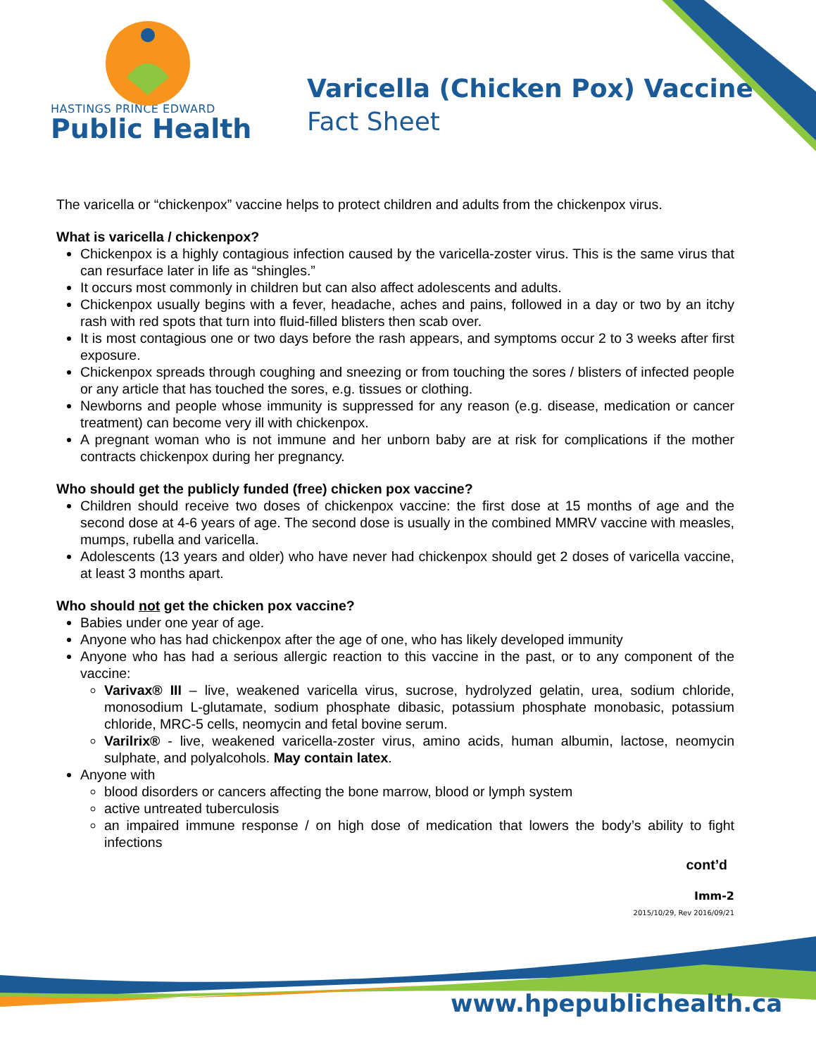HASTINGS PRINCE EDWARD
Public Health
Varicella (Chicken Pox) Vaccine
Fact Sheet
The varicella or “chickenpox” vaccine helps to protect children and adults from the chickenpox virus.
What is varicella / chickenpox?
Chickenpox is a highly contagious infection caused by the varicella-zoster virus. This is the same virus that can resurface later in life as “shingles.”
It occurs most commonly in children but can also affect adolescents and adults.
Chickenpox usually begins with a fever, headache, aches and pains, followed in a day or two by an itchy rash with red spots that turn into fluid-filled blisters then scab over.
It is most contagious one or two days before the rash appears, and symptoms occur 2 to 3 weeks after first exposure.
Chickenpox spreads through coughing and sneezing or from touching the sores / blisters of infected people or any article that has touched the sores, e.g. tissues or clothing.
Newborns and people whose immunity is suppressed for any reason (e.g. disease, medication or cancer treatment) can become very ill with chickenpox.
A pregnant woman who is not immune and her unborn baby are at risk for complications if the mother contracts chickenpox during her pregnancy.
Who should get the publicly funded (free) chicken pox vaccine?
Children should receive two doses of chickenpox vaccine: the first dose at 15 months of age and the second dose at 4-6 years of age. The second dose is usually in the combined MMRV vaccine with measles, mumps, rubella and varicella.
Adolescents (13 years and older) who have never had chickenpox should get 2 doses of varicella vaccine, at least 3 months apart.
Who should not get the chicken pox vaccine?
Babies under one year of age.
Anyone who has had chickenpox after the age of one, who has likely developed immunity
Anyone who has had a serious allergic reaction to this vaccine in the past, or to any component of the vaccine:
Varivax® III – live, weakened varicella virus, sucrose, hydrolyzed gelatin, urea, sodium chloride, monosodium L-glutamate, sodium phosphate dibasic, potassium phosphate monobasic, potassium chloride, MRC-5 cells, neomycin and fetal bovine serum.
Varilrix® - live, weakened varicella-zoster virus, amino acids, human albumin, lactose, neomycin sulphate, and polyalcohols. May contain latex.
Anyone with
blood disorders or cancers affecting the bone marrow, blood or lymph system
active untreated tuberculosis
an impaired immune response / on high dose of medication that lowers the body’s ability to fight infections
cont’d
Imm-2
2015/10/29, Rev 2016/09/21
www.hpepublichealth.ca